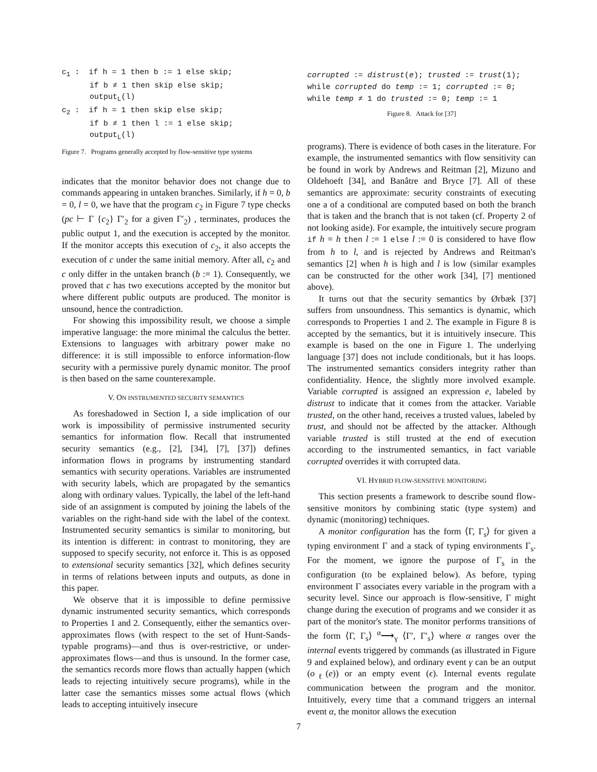c<sub>1</sub> : if h = 1 then b := 1 else skip;
if b ≠ 1 then skip else skip;
output<sub>L</sub>(l)
c<sub>2</sub> : if h = 1 then skip else skip;
if b ≠ 1 then l := 1 else skip;
output<sub>L</sub>(l)
Figure 7. Programs generally accepted by flow-sensitive type systems
indicates that the monitor behavior does not change due to commands appearing in untaken branches. Similarly, if h = 0, b = 0, l = 0, we have that the program c<sub>2</sub> in Figure 7 type checks (pc ⊢ Γ {c<sub>2</sub>} Γ′<sub>2</sub> for a given Γ′<sub>2</sub>) , terminates, produces the public output 1, and the execution is accepted by the monitor. If the monitor accepts this execution of c<sub>2</sub>, it also accepts the execution of c under the same initial memory. After all, c<sub>2</sub> and c only differ in the untaken branch (b := 1). Consequently, we proved that c has two executions accepted by the monitor but where different public outputs are produced. The monitor is unsound, hence the contradiction.
For showing this impossibility result, we choose a simple imperative language: the more minimal the calculus the better. Extensions to languages with arbitrary power make no difference: it is still impossible to enforce information-flow security with a permissive purely dynamic monitor. The proof is then based on the same counterexample.
V. ON INSTRUMENTED SECURITY SEMANTICS
As foreshadowed in Section I, a side implication of our work is impossibility of permissive instrumented security semantics for information flow. Recall that instrumented security semantics (e.g., [2], [34], [7], [37]) defines information flows in programs by instrumenting standard semantics with security operations. Variables are instrumented with security labels, which are propagated by the semantics along with ordinary values. Typically, the label of the left-hand side of an assignment is computed by joining the labels of the variables on the right-hand side with the label of the context. Instrumented security semantics is similar to monitoring, but its intention is different: in contrast to monitoring, they are supposed to specify security, not enforce it. This is as opposed to extensional security semantics [32], which defines security in terms of relations between inputs and outputs, as done in this paper.
We observe that it is impossible to define permissive dynamic instrumented security semantics, which corresponds to Properties 1 and 2. Consequently, either the semantics over-approximates flows (with respect to the set of Hunt-Sands-typable programs)—and thus is over-restrictive, or under-approximates flows—and thus is unsound. In the former case, the semantics records more flows than actually happen (which leads to rejecting intuitively secure programs), while in the latter case the semantics misses some actual flows (which leads to accepting intuitively insecure
corrupted := distrust(e); trusted := trust(1);
while corrupted do temp := 1; corrupted := 0;
while temp ≠ 1 do trusted := 0; temp := 1
Figure 8. Attack for [37]
programs). There is evidence of both cases in the literature. For example, the instrumented semantics with flow sensitivity can be found in work by Andrews and Reitman [2], Mizuno and Oldehoeft [34], and Banâtre and Bryce [7]. All of these semantics are approximate: security constraints of executing one a of a conditional are computed based on both the branch that is taken and the branch that is not taken (cf. Property 2 of not looking aside). For example, the intuitively secure program if h = h then l := 1 else l := 0 is considered to have flow from h to l, and is rejected by Andrews and Reitman's semantics [2] when h is high and l is low (similar examples can be constructed for the other work [34], [7] mentioned above).
It turns out that the security semantics by Ørbæk [37] suffers from unsoundness. This semantics is dynamic, which corresponds to Properties 1 and 2. The example in Figure 8 is accepted by the semantics, but it is intuitively insecure. This example is based on the one in Figure 1. The underlying language [37] does not include conditionals, but it has loops. The instrumented semantics considers integrity rather than confidentiality. Hence, the slightly more involved example. Variable corrupted is assigned an expression e, labeled by distrust to indicate that it comes from the attacker. Variable trusted, on the other hand, receives a trusted values, labeled by trust, and should not be affected by the attacker. Although variable trusted is still trusted at the end of execution according to the instrumented semantics, in fact variable corrupted overrides it with corrupted data.
VI. HYBRID FLOW-SENSITIVE MONITORING
This section presents a framework to describe sound flow-sensitive monitors by combining static (type system) and dynamic (monitoring) techniques.
A monitor configuration has the form ⟨Γ, Γ<sub>s</sub>⟩ for given a typing environment Γ and a stack of typing environments Γ<sub>s</sub>. For the moment, we ignore the purpose of Γ<sub>s</sub> in the configuration (to be explained below). As before, typing environment Γ associates every variable in the program with a security level. Since our approach is flow-sensitive, Γ might change during the execution of programs and we consider it as part of the monitor's state. The monitor performs transitions of the form ⟨Γ, Γ<sub>s</sub>⟩ <sup>α</sup>⟶<sub>γ</sub> ⟨Γ′, Γ′<sub>s</sub>⟩ where α ranges over the internal events triggered by commands (as illustrated in Figure 9 and explained below), and ordinary event γ can be an output (o<sub>ℓ</sub>(e)) or an empty event (ϵ). Internal events regulate communication between the program and the monitor. Intuitively, every time that a command triggers an internal event α, the monitor allows the execution
7